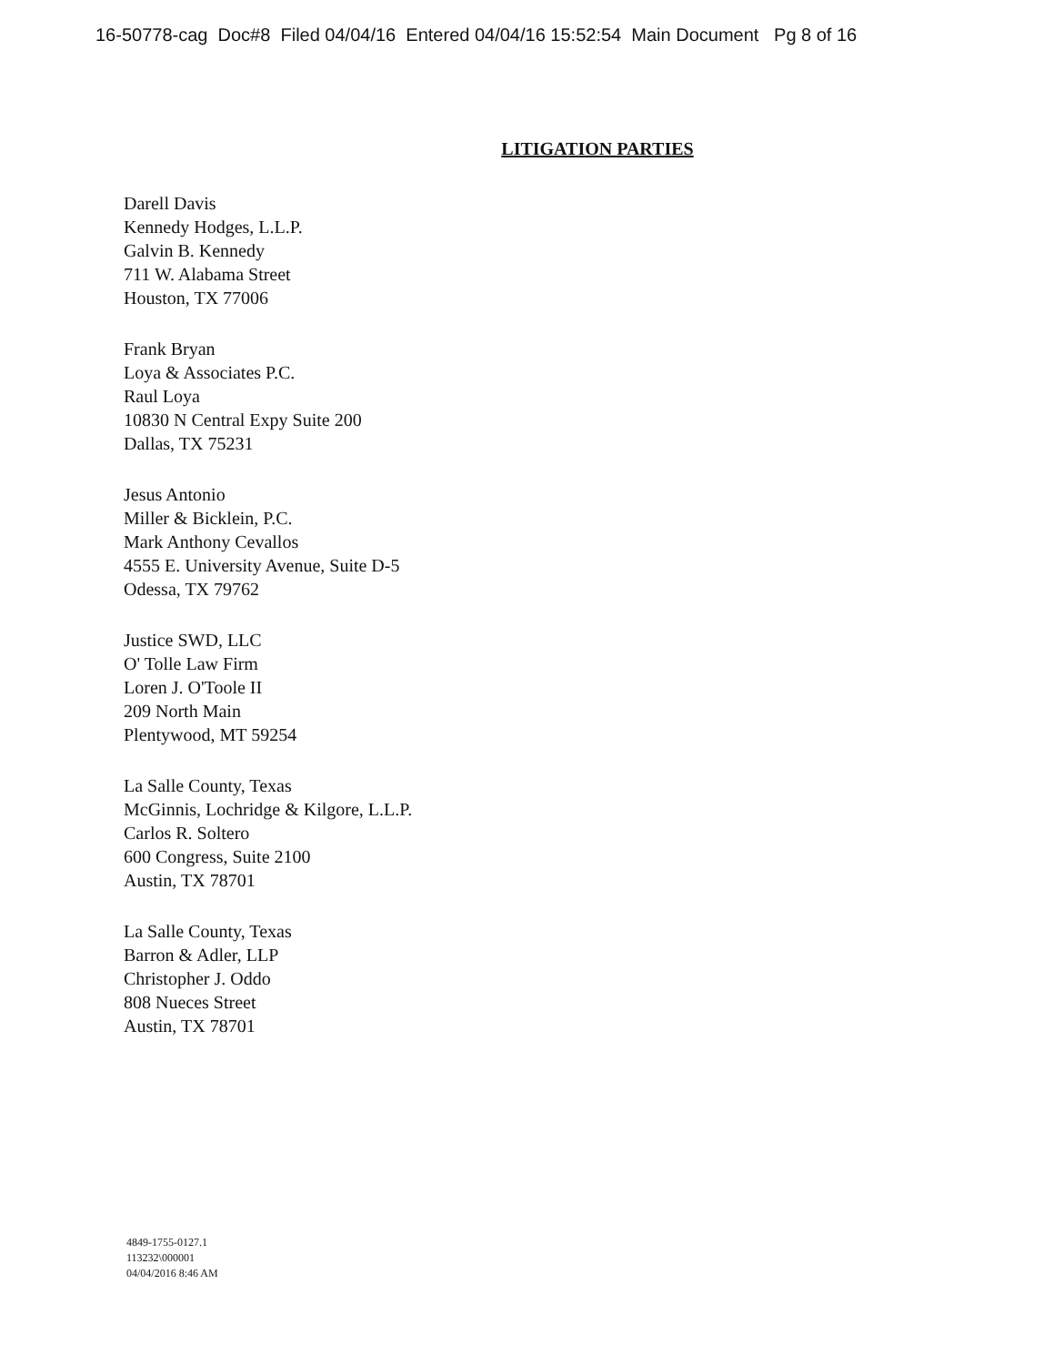16-50778-cag Doc#8 Filed 04/04/16 Entered 04/04/16 15:52:54 Main Document Pg 8 of 16
LITIGATION PARTIES
Darell Davis
Kennedy Hodges, L.L.P.
Galvin B. Kennedy
711 W. Alabama Street
Houston, TX 77006
Frank Bryan
Loya & Associates P.C.
Raul Loya
10830 N Central Expy Suite 200
Dallas, TX 75231
Jesus Antonio
Miller & Bicklein, P.C.
Mark Anthony Cevallos
4555 E. University Avenue, Suite D-5
Odessa, TX 79762
Justice SWD, LLC
O' Tolle Law Firm
Loren J. O'Toole II
209 North Main
Plentywood, MT 59254
La Salle County, Texas
McGinnis, Lochridge & Kilgore, L.L.P.
Carlos R. Soltero
600 Congress, Suite 2100
Austin, TX 78701
La Salle County, Texas
Barron & Adler, LLP
Christopher J. Oddo
808 Nueces Street
Austin, TX 78701
4849-1755-0127.1
113232\000001
04/04/2016 8:46 AM